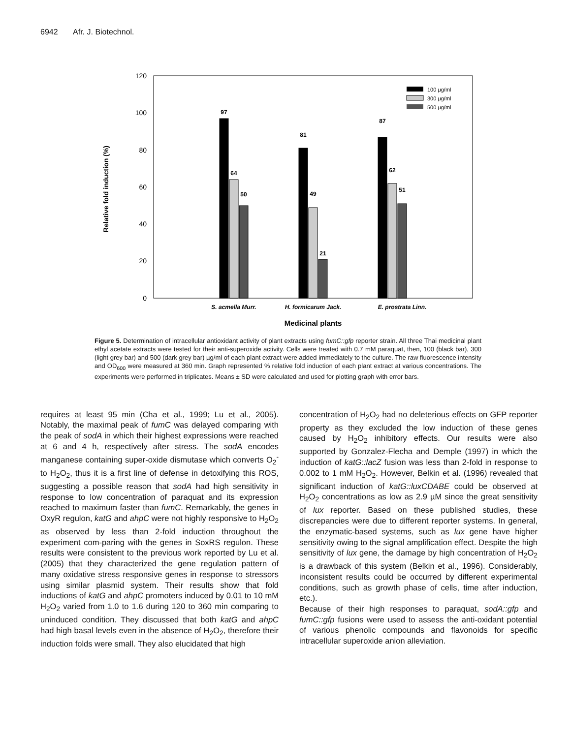6942 Afr. J. Biotechnol.
120
100
80
60
40
20
0
Relative fold induction (%)
97
64
50
81
49
21
87
62
51
S. acmella Murr.
H. formicarum Jack.
E. prostrata Linn.
Medicinal plants
100 μg/ml
300 μg/ml
500 μg/ml
Figure 5. Determination of intracellular antioxidant activity of plant extracts using fumC::gfp reporter strain. All three Thai medicinal plant ethyl acetate extracts were tested for their anti-superoxide activity. Cells were treated with 0.7 mM paraquat, then, 100 (black bar), 300 (light grey bar) and 500 (dark grey bar) µg/ml of each plant extract were added immediately to the culture. The raw fluorescence intensity and OD<sub>600</sub> were measured at 360 min. Graph represented % relative fold induction of each plant extract at various concentrations. The experiments were performed in triplicates. Means ± SD were calculated and used for plotting graph with error bars.
requires at least 95 min (Cha et al., 1999; Lu et al., 2005). Notably, the maximal peak of fumC was delayed comparing with the peak of sodA in which their highest expressions were reached at 6 and 4 h, respectively after stress. The sodA encodes manganese containing super-oxide dismutase which converts O<sub>2</sub><sup>-</sup> to H<sub>2</sub>O<sub>2</sub>, thus it is a first line of defense in detoxifying this ROS, suggesting a possible reason that sodA had high sensitivity in response to low concentration of paraquat and its expression reached to maximum faster than fumC. Remarkably, the genes in OxyR regulon, katG and ahpC were not highly responsive to H<sub>2</sub>O<sub>2</sub> as observed by less than 2-fold induction throughout the experiment com-paring with the genes in SoxRS regulon. These results were consistent to the previous work reported by Lu et al. (2005) that they characterized the gene regulation pattern of many oxidative stress responsive genes in response to stressors using similar plasmid system. Their results show that fold inductions of katG and ahpC promoters induced by 0.01 to 10 mM H<sub>2</sub>O<sub>2</sub> varied from 1.0 to 1.6 during 120 to 360 min comparing to uninduced condition. They discussed that both katG and ahpC had high basal levels even in the absence of H<sub>2</sub>O<sub>2</sub>, therefore their induction folds were small. They also elucidated that high
concentration of H<sub>2</sub>O<sub>2</sub> had no deleterious effects on GFP reporter property as they excluded the low induction of these genes caused by H<sub>2</sub>O<sub>2</sub> inhibitory effects. Our results were also supported by Gonzalez-Flecha and Demple (1997) in which the induction of katG::lacZ fusion was less than 2-fold in response to 0.002 to 1 mM H<sub>2</sub>O<sub>2</sub>. However, Belkin et al. (1996) revealed that significant induction of katG::luxCDABE could be observed at H<sub>2</sub>O<sub>2</sub> concentrations as low as 2.9 µM since the great sensitivity of lux reporter. Based on these published studies, these discrepancies were due to different reporter systems. In general, the enzymatic-based systems, such as lux gene have higher sensitivity owing to the signal amplification effect. Despite the high sensitivity of lux gene, the damage by high concentration of H<sub>2</sub>O<sub>2</sub> is a drawback of this system (Belkin et al., 1996). Considerably, inconsistent results could be occurred by different experimental conditions, such as growth phase of cells, time after induction, etc.).
Because of their high responses to paraquat, sodA::gfp and fumC::gfp fusions were used to assess the anti-oxidant potential of various phenolic compounds and flavonoids for specific intracellular superoxide anion alleviation.